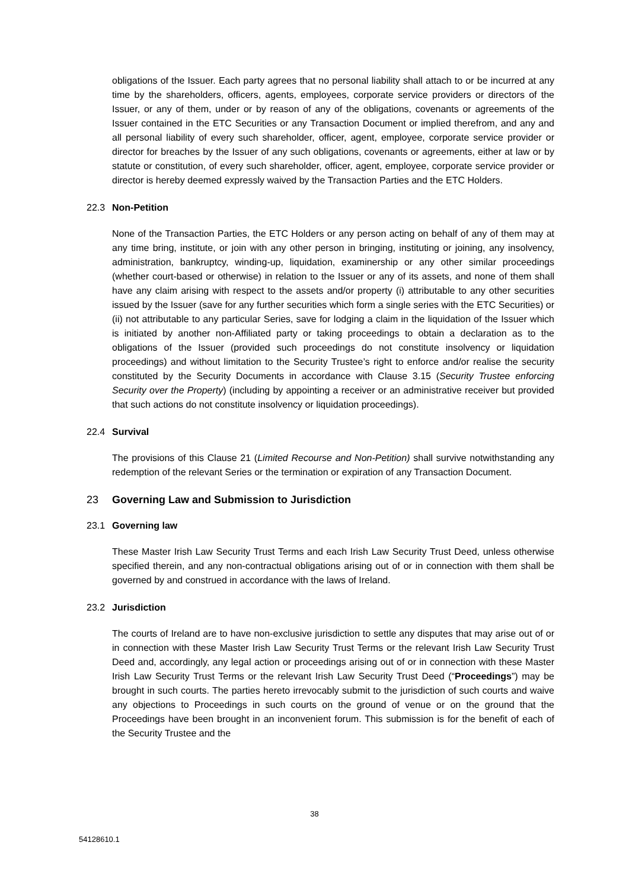obligations of the Issuer. Each party agrees that no personal liability shall attach to or be incurred at any time by the shareholders, officers, agents, employees, corporate service providers or directors of the Issuer, or any of them, under or by reason of any of the obligations, covenants or agreements of the Issuer contained in the ETC Securities or any Transaction Document or implied therefrom, and any and all personal liability of every such shareholder, officer, agent, employee, corporate service provider or director for breaches by the Issuer of any such obligations, covenants or agreements, either at law or by statute or constitution, of every such shareholder, officer, agent, employee, corporate service provider or director is hereby deemed expressly waived by the Transaction Parties and the ETC Holders.
22.3 Non-Petition
None of the Transaction Parties, the ETC Holders or any person acting on behalf of any of them may at any time bring, institute, or join with any other person in bringing, instituting or joining, any insolvency, administration, bankruptcy, winding-up, liquidation, examinership or any other similar proceedings (whether court-based or otherwise) in relation to the Issuer or any of its assets, and none of them shall have any claim arising with respect to the assets and/or property (i) attributable to any other securities issued by the Issuer (save for any further securities which form a single series with the ETC Securities) or (ii) not attributable to any particular Series, save for lodging a claim in the liquidation of the Issuer which is initiated by another non-Affiliated party or taking proceedings to obtain a declaration as to the obligations of the Issuer (provided such proceedings do not constitute insolvency or liquidation proceedings) and without limitation to the Security Trustee’s right to enforce and/or realise the security constituted by the Security Documents in accordance with Clause 3.15 (Security Trustee enforcing Security over the Property) (including by appointing a receiver or an administrative receiver but provided that such actions do not constitute insolvency or liquidation proceedings).
22.4 Survival
The provisions of this Clause 21 (Limited Recourse and Non-Petition) shall survive notwithstanding any redemption of the relevant Series or the termination or expiration of any Transaction Document.
23 Governing Law and Submission to Jurisdiction
23.1 Governing law
These Master Irish Law Security Trust Terms and each Irish Law Security Trust Deed, unless otherwise specified therein, and any non-contractual obligations arising out of or in connection with them shall be governed by and construed in accordance with the laws of Ireland.
23.2 Jurisdiction
The courts of Ireland are to have non-exclusive jurisdiction to settle any disputes that may arise out of or in connection with these Master Irish Law Security Trust Terms or the relevant Irish Law Security Trust Deed and, accordingly, any legal action or proceedings arising out of or in connection with these Master Irish Law Security Trust Terms or the relevant Irish Law Security Trust Deed (“Proceedings”) may be brought in such courts. The parties hereto irrevocably submit to the jurisdiction of such courts and waive any objections to Proceedings in such courts on the ground of venue or on the ground that the Proceedings have been brought in an inconvenient forum. This submission is for the benefit of each of the Security Trustee and the
38
54128610.1